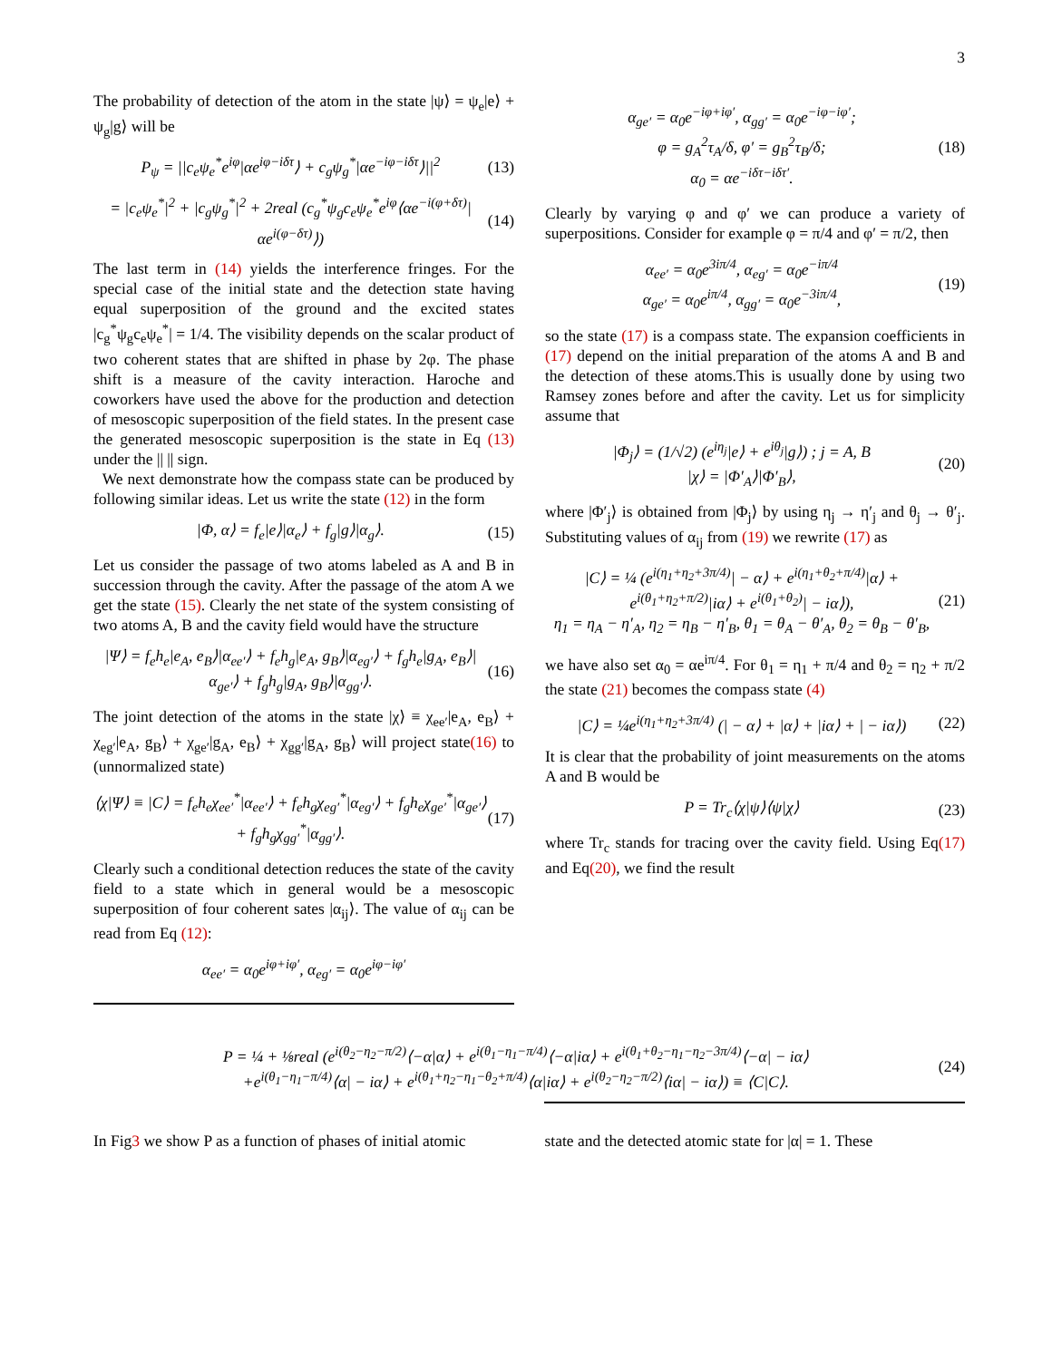3
The probability of detection of the atom in the state |ψ⟩ = ψ<sub>e</sub>|e⟩ + ψ<sub>g</sub>|g⟩ will be
P<sub>ψ</sub> = ||c<sub>e</sub>ψ<sub>e</sub><sup>*</sup>e<sup>iφ</sup>|αe<sup>iφ−iδτ</sup>⟩ + c<sub>g</sub>ψ<sub>g</sub><sup>*</sup>|αe<sup>−iφ−iδτ</sup>⟩||<sup>2</sup>
(13)
= |c<sub>e</sub>ψ<sub>e</sub><sup>*</sup>|<sup>2</sup> + |c<sub>g</sub>ψ<sub>g</sub><sup>*</sup>|<sup>2</sup> + 2real (c<sub>g</sub><sup>*</sup>ψ<sub>g</sub>c<sub>e</sub>ψ<sub>e</sub><sup>*</sup>e<sup>iφ</sup>⟨αe<sup>−i(φ+δτ)</sup>|αe<sup>i(φ−δτ)</sup>⟩)
(14)
The last term in (14) yields the interference fringes. For the special case of the initial state and the detection state having equal superposition of the ground and the excited states |c<sub>g</sub><sup>*</sup>ψ<sub>g</sub>c<sub>e</sub>ψ<sub>e</sub><sup>*</sup>| = 1/4. The visibility depends on the scalar product of two coherent states that are shifted in phase by 2φ. The phase shift is a measure of the cavity interaction. Haroche and coworkers have used the above for the production and detection of mesoscopic superposition of the field states. In the present case the generated mesoscopic superposition is the state in Eq (13) under the || || sign.
We next demonstrate how the compass state can be produced by following similar ideas. Let us write the state (12) in the form
|Φ, α⟩ = f<sub>e</sub>|e⟩|α<sub>e</sub>⟩ + f<sub>g</sub>|g⟩|α<sub>g</sub>⟩.
(15)
Let us consider the passage of two atoms labeled as A and B in succession through the cavity. After the passage of the atom A we get the state (15). Clearly the net state of the system consisting of two atoms A, B and the cavity field would have the structure
|Ψ⟩ = f<sub>e</sub>h<sub>e</sub>|e<sub>A</sub>, e<sub>B</sub>⟩|α<sub>ee′</sub>⟩ + f<sub>e</sub>h<sub>g</sub>|e<sub>A</sub>, g<sub>B</sub>⟩|α<sub>eg′</sub>⟩ + f<sub>g</sub>h<sub>e</sub>|g<sub>A</sub>, e<sub>B</sub>⟩|α<sub>ge′</sub>⟩ + f<sub>g</sub>h<sub>g</sub>|g<sub>A</sub>, g<sub>B</sub>⟩|α<sub>gg′</sub>⟩.
(16)
The joint detection of the atoms in the state |χ⟩ ≡ χ<sub>ee′</sub>|e<sub>A</sub>, e<sub>B</sub>⟩ + χ<sub>eg′</sub>|e<sub>A</sub>, g<sub>B</sub>⟩ + χ<sub>ge′</sub>|g<sub>A</sub>, e<sub>B</sub>⟩ + χ<sub>gg′</sub>|g<sub>A</sub>, g<sub>B</sub>⟩ will project state(16) to (unnormalized state)
⟨χ|Ψ⟩ ≡ |C⟩ = f<sub>e</sub>h<sub>e</sub>χ<sub>ee′</sub><sup>*</sup>|α<sub>ee′</sub>⟩ + f<sub>e</sub>h<sub>g</sub>χ<sub>eg′</sub><sup>*</sup>|α<sub>eg′</sub>⟩ + f<sub>g</sub>h<sub>e</sub>χ<sub>ge′</sub><sup>*</sup>|α<sub>ge′</sub>⟩ + f<sub>g</sub>h<sub>g</sub>χ<sub>gg′</sub><sup>*</sup>|α<sub>gg′</sub>⟩.
(17)
Clearly such a conditional detection reduces the state of the cavity field to a state which in general would be a mesoscopic superposition of four coherent sates |α<sub>ij</sub>⟩. The value of α<sub>ij</sub> can be read from Eq (12):
α<sub>ee′</sub> = α<sub>0</sub>e<sup>iφ+iφ′</sup>, α<sub>eg′</sub> = α<sub>0</sub>e<sup>iφ−iφ′</sup>
α<sub>ge′</sub> = α<sub>0</sub>e<sup>−iφ+iφ′</sup>, α<sub>gg′</sub> = α<sub>0</sub>e<sup>−iφ−iφ′</sup>;
φ = g<sub>A</sub><sup>2</sup>τ<sub>A</sub>/δ, φ′ = g<sub>B</sub><sup>2</sup>τ<sub>B</sub>/δ;
α<sub>0</sub> = αe<sup>−iδτ−iδτ′</sup>.
(18)
Clearly by varying φ and φ′ we can produce a variety of superpositions. Consider for example φ = π/4 and φ′ = π/2, then
α<sub>ee′</sub> = α<sub>0</sub>e<sup>3iπ/4</sup>, α<sub>eg′</sub> = α<sub>0</sub>e<sup>−iπ/4</sup>
α<sub>ge′</sub> = α<sub>0</sub>e<sup>iπ/4</sup>, α<sub>gg′</sub> = α<sub>0</sub>e<sup>−3iπ/4</sup>,
(19)
so the state (17) is a compass state. The expansion coefficients in (17) depend on the initial preparation of the atoms A and B and the detection of these atoms.This is usually done by using two Ramsey zones before and after the cavity. Let us for simplicity assume that
|Φ<sub>j</sub>⟩ = (1/√2) (e<sup>iη<sub>j</sub></sup>|e⟩ + e<sup>iθ<sub>j</sub></sup>|g⟩) ; j = A, B
|χ⟩ = |Φ′<sub>A</sub>⟩|Φ′<sub>B</sub>⟩,
(20)
where |Φ′<sub>j</sub>⟩ is obtained from |Φ<sub>j</sub>⟩ by using η<sub>j</sub> → η′<sub>j</sub> and θ<sub>j</sub> → θ′<sub>j</sub>. Substituting values of α<sub>ij</sub> from (19) we rewrite (17) as
|C⟩ = ¼ (e<sup>i(η<sub>1</sub>+η<sub>2</sub>+3π/4)</sup>| − α⟩ + e<sup>i(η<sub>1</sub>+θ<sub>2</sub>+π/4)</sup>|α⟩ + e<sup>i(θ<sub>1</sub>+η<sub>2</sub>+π/2)</sup>|iα⟩ + e<sup>i(θ<sub>1</sub>+θ<sub>2</sub>)</sup>| − iα⟩),
η<sub>1</sub> = η<sub>A</sub> − η′<sub>A</sub>, η<sub>2</sub> = η<sub>B</sub> − η′<sub>B</sub>, θ<sub>1</sub> = θ<sub>A</sub> − θ′<sub>A</sub>, θ<sub>2</sub> = θ<sub>B</sub> − θ′<sub>B</sub>,
(21)
we have also set α<sub>0</sub> = αe<sup>iπ/4</sup>. For θ<sub>1</sub> = η<sub>1</sub> + π/4 and θ<sub>2</sub> = η<sub>2</sub> + π/2 the state (21) becomes the compass state (4)
|C⟩ = ¼e<sup>i(η<sub>1</sub>+η<sub>2</sub>+3π/4)</sup> (| − α⟩ + |α⟩ + |iα⟩ + | − iα⟩)
(22)
It is clear that the probability of joint measurements on the atoms A and B would be
P = Tr<sub>c</sub>⟨χ|ψ⟩⟨ψ|χ⟩ (23)
where Tr<sub>c</sub> stands for tracing over the cavity field. Using Eq(17) and Eq(20), we find the result
P = ¼ + ⅛real (e<sup>i(θ<sub>2</sub>−η<sub>2</sub>−π/2)</sup>⟨−α|α⟩ + e<sup>i(θ<sub>1</sub>−η<sub>1</sub>−π/4)</sup>⟨−α|iα⟩ + e<sup>i(θ<sub>1</sub>+θ<sub>2</sub>−η<sub>1</sub>−η<sub>2</sub>−3π/4)</sup>⟨−α| − iα⟩
+e<sup>i(θ<sub>1</sub>−η<sub>1</sub>−π/4)</sup>⟨α| − iα⟩ + e<sup>i(θ<sub>1</sub>+η<sub>2</sub>−η<sub>1</sub>−θ<sub>2</sub>+π/4)</sup>⟨α|iα⟩ + e<sup>i(θ<sub>2</sub>−η<sub>2</sub>−π/2)</sup>⟨iα| − iα⟩) ≡ ⟨C|C⟩.
(24)
In Fig3 we show P as a function of phases of initial atomic
state and the detected atomic state for |α| = 1. These